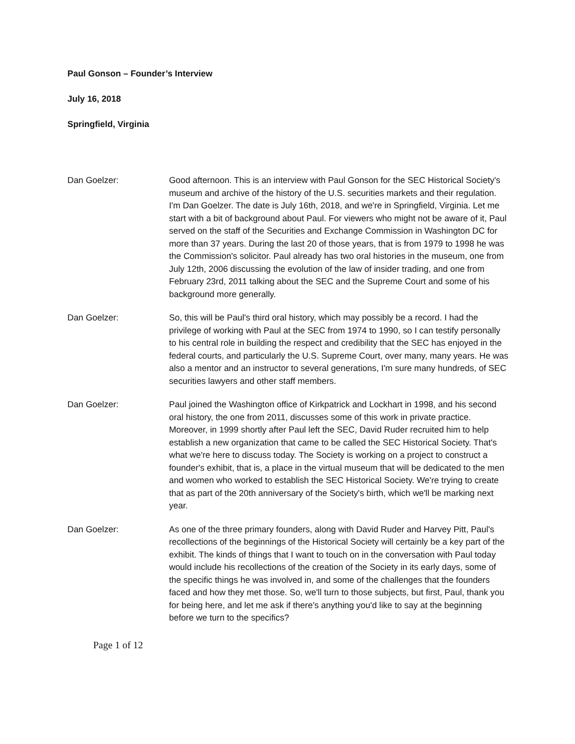Paul Gonson – Founder’s Interview
July 16, 2018
Springfield, Virginia
Dan Goelzer: Good afternoon. This is an interview with Paul Gonson for the SEC Historical Society's museum and archive of the history of the U.S. securities markets and their regulation. I'm Dan Goelzer. The date is July 16th, 2018, and we're in Springfield, Virginia. Let me start with a bit of background about Paul. For viewers who might not be aware of it, Paul served on the staff of the Securities and Exchange Commission in Washington DC for more than 37 years. During the last 20 of those years, that is from 1979 to 1998 he was the Commission's solicitor. Paul already has two oral histories in the museum, one from July 12th, 2006 discussing the evolution of the law of insider trading, and one from February 23rd, 2011 talking about the SEC and the Supreme Court and some of his background more generally.
Dan Goelzer: So, this will be Paul's third oral history, which may possibly be a record. I had the privilege of working with Paul at the SEC from 1974 to 1990, so I can testify personally to his central role in building the respect and credibility that the SEC has enjoyed in the federal courts, and particularly the U.S. Supreme Court, over many, many years. He was also a mentor and an instructor to several generations, I'm sure many hundreds, of SEC securities lawyers and other staff members.
Dan Goelzer: Paul joined the Washington office of Kirkpatrick and Lockhart in 1998, and his second oral history, the one from 2011, discusses some of this work in private practice. Moreover, in 1999 shortly after Paul left the SEC, David Ruder recruited him to help establish a new organization that came to be called the SEC Historical Society. That's what we're here to discuss today. The Society is working on a project to construct a founder's exhibit, that is, a place in the virtual museum that will be dedicated to the men and women who worked to establish the SEC Historical Society. We're trying to create that as part of the 20th anniversary of the Society's birth, which we'll be marking next year.
Dan Goelzer: As one of the three primary founders, along with David Ruder and Harvey Pitt, Paul's recollections of the beginnings of the Historical Society will certainly be a key part of the exhibit. The kinds of things that I want to touch on in the conversation with Paul today would include his recollections of the creation of the Society in its early days, some of the specific things he was involved in, and some of the challenges that the founders faced and how they met those. So, we'll turn to those subjects, but first, Paul, thank you for being here, and let me ask if there's anything you'd like to say at the beginning before we turn to the specifics?
Page 1 of 12